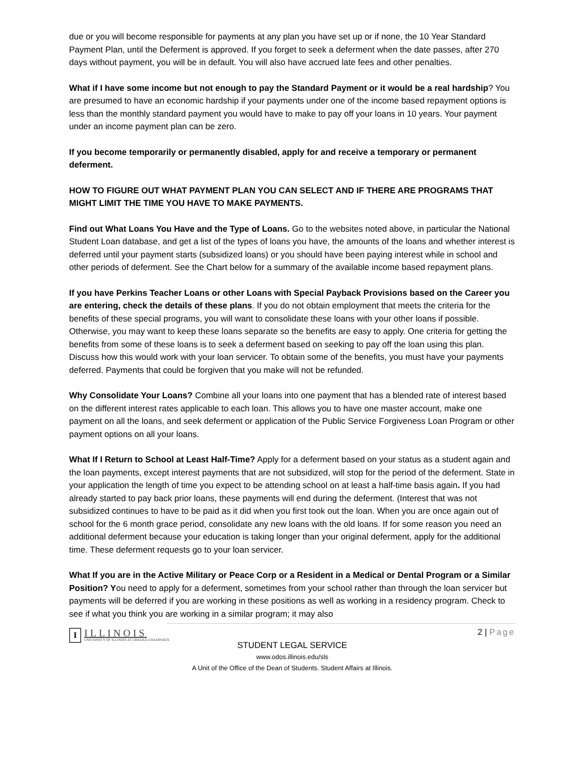due or you will become responsible for payments at any plan you have set up or if none, the 10 Year Standard Payment Plan, until the Deferment is approved. If you forget to seek a deferment when the date passes, after 270 days without payment, you will be in default. You will also have accrued late fees and other penalties.
What if I have some income but not enough to pay the Standard Payment or it would be a real hardship? You are presumed to have an economic hardship if your payments under one of the income based repayment options is less than the monthly standard payment you would have to make to pay off your loans in 10 years. Your payment under an income payment plan can be zero.
If you become temporarily or permanently disabled, apply for and receive a temporary or permanent deferment.
HOW TO FIGURE OUT WHAT PAYMENT PLAN YOU CAN SELECT AND IF THERE ARE PROGRAMS THAT MIGHT LIMIT THE TIME YOU HAVE TO MAKE PAYMENTS.
Find out What Loans You Have and the Type of Loans. Go to the websites noted above, in particular the National Student Loan database, and get a list of the types of loans you have, the amounts of the loans and whether interest is deferred until your payment starts (subsidized loans) or you should have been paying interest while in school and other periods of deferment. See the Chart below for a summary of the available income based repayment plans.
If you have Perkins Teacher Loans or other Loans with Special Payback Provisions based on the Career you are entering, check the details of these plans. If you do not obtain employment that meets the criteria for the benefits of these special programs, you will want to consolidate these loans with your other loans if possible. Otherwise, you may want to keep these loans separate so the benefits are easy to apply. One criteria for getting the benefits from some of these loans is to seek a deferment based on seeking to pay off the loan using this plan. Discuss how this would work with your loan servicer. To obtain some of the benefits, you must have your payments deferred. Payments that could be forgiven that you make will not be refunded.
Why Consolidate Your Loans? Combine all your loans into one payment that has a blended rate of interest based on the different interest rates applicable to each loan. This allows you to have one master account, make one payment on all the loans, and seek deferment or application of the Public Service Forgiveness Loan Program or other payment options on all your loans.
What If I Return to School at Least Half-Time? Apply for a deferment based on your status as a student again and the loan payments, except interest payments that are not subsidized, will stop for the period of the deferment. State in your application the length of time you expect to be attending school on at least a half-time basis again. If you had already started to pay back prior loans, these payments will end during the deferment. (Interest that was not subsidized continues to have to be paid as it did when you first took out the loan. When you are once again out of school for the 6 month grace period, consolidate any new loans with the old loans. If for some reason you need an additional deferment because your education is taking longer than your original deferment, apply for the additional time. These deferment requests go to your loan servicer.
What If you are in the Active Military or Peace Corp or a Resident in a Medical or Dental Program or a Similar Position? You need to apply for a deferment, sometimes from your school rather than through the loan servicer but payments will be deferred if you are working in these positions as well as working in a residency program. Check to see if what you think you are working in a similar program; it may also
2 | Page
I
ILLINOIS
UNIVERSITY OF ILLINOIS AT URBANA-CHAMPAIGN
STUDENT LEGAL SERVICE
www.odos.illinois.edu/sls
A Unit of the Office of the Dean of Students. Student Affairs at Illinois.